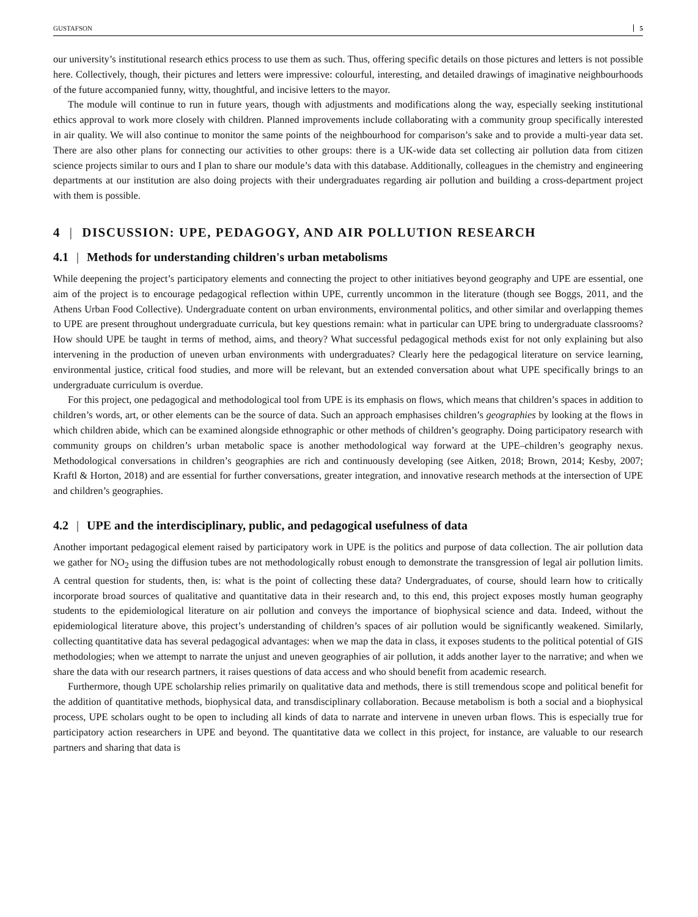GUSTAFSON 5
our university’s institutional research ethics process to use them as such. Thus, offering specific details on those pictures and letters is not possible here. Collectively, though, their pictures and letters were impressive: colourful, interesting, and detailed drawings of imaginative neighbourhoods of the future accompanied funny, witty, thoughtful, and incisive letters to the mayor.
The module will continue to run in future years, though with adjustments and modifications along the way, especially seeking institutional ethics approval to work more closely with children. Planned improvements include collaborating with a community group specifically interested in air quality. We will also continue to monitor the same points of the neighbourhood for comparison’s sake and to provide a multi-year data set. There are also other plans for connecting our activities to other groups: there is a UK-wide data set collecting air pollution data from citizen science projects similar to ours and I plan to share our module’s data with this database. Additionally, colleagues in the chemistry and engineering departments at our institution are also doing projects with their undergraduates regarding air pollution and building a cross-department project with them is possible.
4 | DISCUSSION: UPE, PEDAGOGY, AND AIR POLLUTION RESEARCH
4.1 | Methods for understanding children's urban metabolisms
While deepening the project’s participatory elements and connecting the project to other initiatives beyond geography and UPE are essential, one aim of the project is to encourage pedagogical reflection within UPE, currently uncommon in the literature (though see Boggs, 2011, and the Athens Urban Food Collective). Undergraduate content on urban environments, environmental politics, and other similar and overlapping themes to UPE are present throughout undergraduate curricula, but key questions remain: what in particular can UPE bring to undergraduate classrooms? How should UPE be taught in terms of method, aims, and theory? What successful pedagogical methods exist for not only explaining but also intervening in the production of uneven urban environments with undergraduates? Clearly here the pedagogical literature on service learning, environmental justice, critical food studies, and more will be relevant, but an extended conversation about what UPE specifically brings to an undergraduate curriculum is overdue.
For this project, one pedagogical and methodological tool from UPE is its emphasis on flows, which means that children’s spaces in addition to children’s words, art, or other elements can be the source of data. Such an approach emphasises children’s geographies by looking at the flows in which children abide, which can be examined alongside ethnographic or other methods of children’s geography. Doing participatory research with community groups on children’s urban metabolic space is another methodological way forward at the UPE–children’s geography nexus. Methodological conversations in children’s geographies are rich and continuously developing (see Aitken, 2018; Brown, 2014; Kesby, 2007; Kraftl & Horton, 2018) and are essential for further conversations, greater integration, and innovative research methods at the intersection of UPE and children’s geographies.
4.2 | UPE and the interdisciplinary, public, and pedagogical usefulness of data
Another important pedagogical element raised by participatory work in UPE is the politics and purpose of data collection. The air pollution data we gather for NO<sub>2</sub> using the diffusion tubes are not methodologically robust enough to demonstrate the transgression of legal air pollution limits. A central question for students, then, is: what is the point of collecting these data? Undergraduates, of course, should learn how to critically incorporate broad sources of qualitative and quantitative data in their research and, to this end, this project exposes mostly human geography students to the epidemiological literature on air pollution and conveys the importance of biophysical science and data. Indeed, without the epidemiological literature above, this project’s understanding of children’s spaces of air pollution would be significantly weakened. Similarly, collecting quantitative data has several pedagogical advantages: when we map the data in class, it exposes students to the political potential of GIS methodologies; when we attempt to narrate the unjust and uneven geographies of air pollution, it adds another layer to the narrative; and when we share the data with our research partners, it raises questions of data access and who should benefit from academic research.
Furthermore, though UPE scholarship relies primarily on qualitative data and methods, there is still tremendous scope and political benefit for the addition of quantitative methods, biophysical data, and transdisciplinary collaboration. Because metabolism is both a social and a biophysical process, UPE scholars ought to be open to including all kinds of data to narrate and intervene in uneven urban flows. This is especially true for participatory action researchers in UPE and beyond. The quantitative data we collect in this project, for instance, are valuable to our research partners and sharing that data is